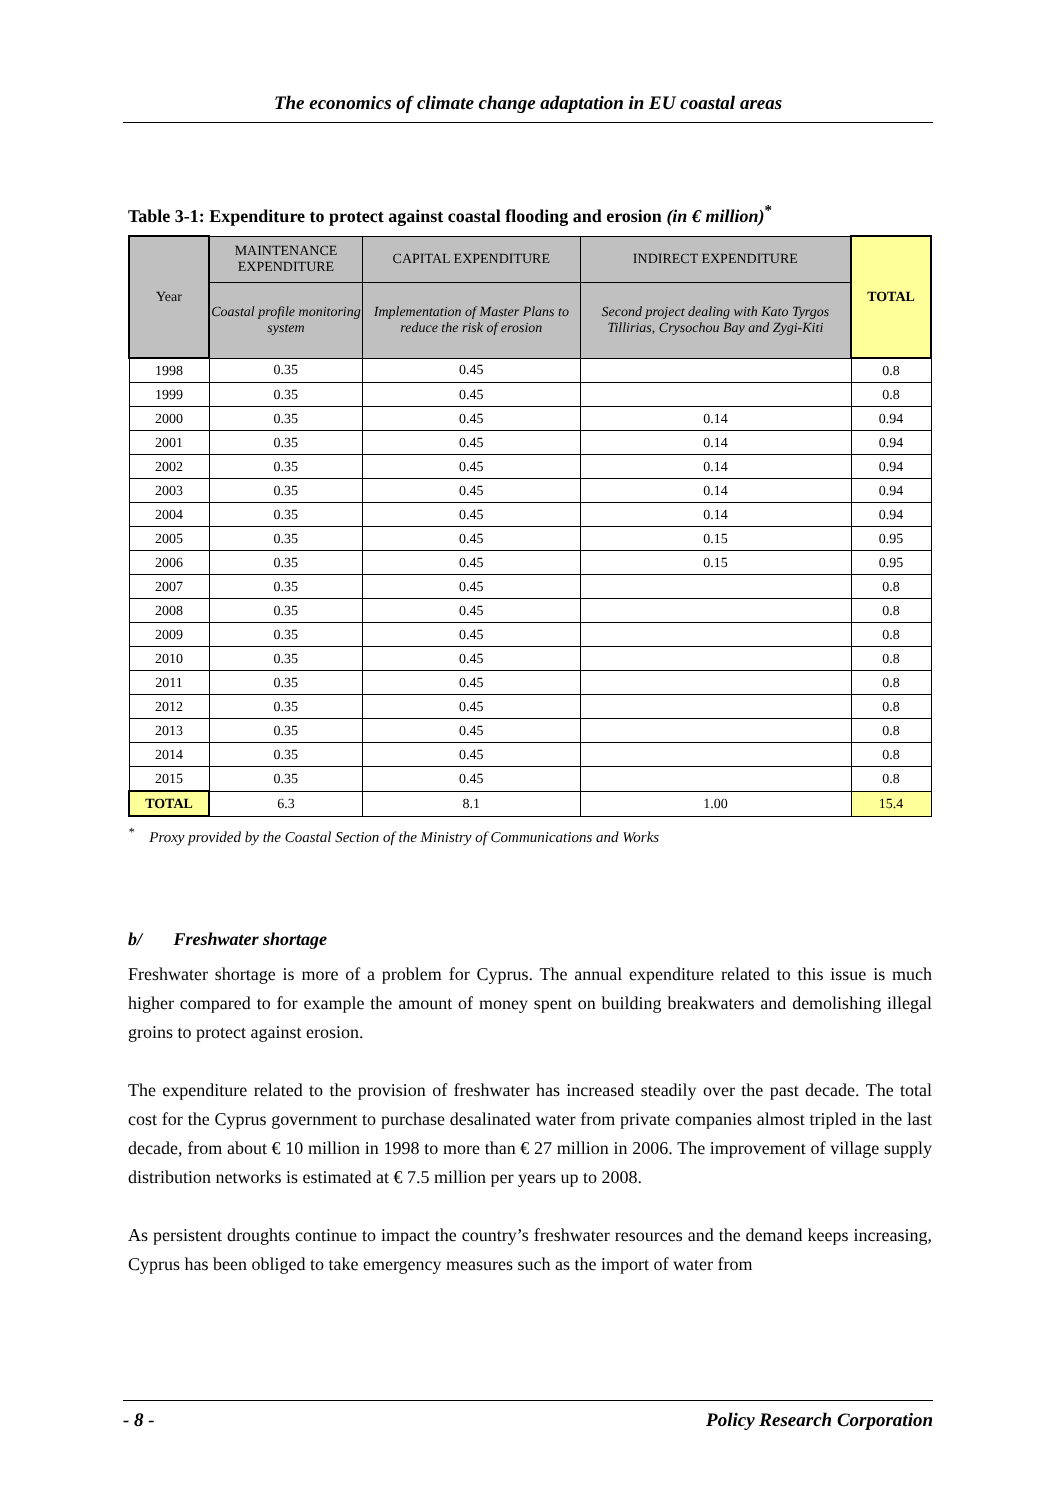The economics of climate change adaptation in EU coastal areas
Table 3-1: Expenditure to protect against coastal flooding and erosion (in € million)<sup>*</sup>
| Year | MAINTENANCE EXPENDITURE | CAPITAL EXPENDITURE | INDIRECT EXPENDITURE | TOTAL |
| --- | --- | --- | --- | --- |
| | Coastal profile monitoring system | Implementation of Master Plans to reduce the risk of erosion | Second project dealing with Kato Tyrgos Tillirias, Crysochou Bay and Zygi-Kiti | |
| 1998 | 0.35 | 0.45 | | 0.8 |
| 1999 | 0.35 | 0.45 | | 0.8 |
| 2000 | 0.35 | 0.45 | 0.14 | 0.94 |
| 2001 | 0.35 | 0.45 | 0.14 | 0.94 |
| 2002 | 0.35 | 0.45 | 0.14 | 0.94 |
| 2003 | 0.35 | 0.45 | 0.14 | 0.94 |
| 2004 | 0.35 | 0.45 | 0.14 | 0.94 |
| 2005 | 0.35 | 0.45 | 0.15 | 0.95 |
| 2006 | 0.35 | 0.45 | 0.15 | 0.95 |
| 2007 | 0.35 | 0.45 | | 0.8 |
| 2008 | 0.35 | 0.45 | | 0.8 |
| 2009 | 0.35 | 0.45 | | 0.8 |
| 2010 | 0.35 | 0.45 | | 0.8 |
| 2011 | 0.35 | 0.45 | | 0.8 |
| 2012 | 0.35 | 0.45 | | 0.8 |
| 2013 | 0.35 | 0.45 | | 0.8 |
| 2014 | 0.35 | 0.45 | | 0.8 |
| 2015 | 0.35 | 0.45 | | 0.8 |
| TOTAL | 6.3 | 8.1 | 1.00 | 15.4 |
<sup>*</sup> Proxy provided by the Coastal Section of the Ministry of Communications and Works
b/ Freshwater shortage
Freshwater shortage is more of a problem for Cyprus. The annual expenditure related to this issue is much higher compared to for example the amount of money spent on building breakwaters and demolishing illegal groins to protect against erosion.
The expenditure related to the provision of freshwater has increased steadily over the past decade. The total cost for the Cyprus government to purchase desalinated water from private companies almost tripled in the last decade, from about € 10 million in 1998 to more than € 27 million in 2006. The improvement of village supply distribution networks is estimated at € 7.5 million per years up to 2008.
As persistent droughts continue to impact the country’s freshwater resources and the demand keeps increasing, Cyprus has been obliged to take emergency measures such as the import of water from
- 8 - Policy Research Corporation